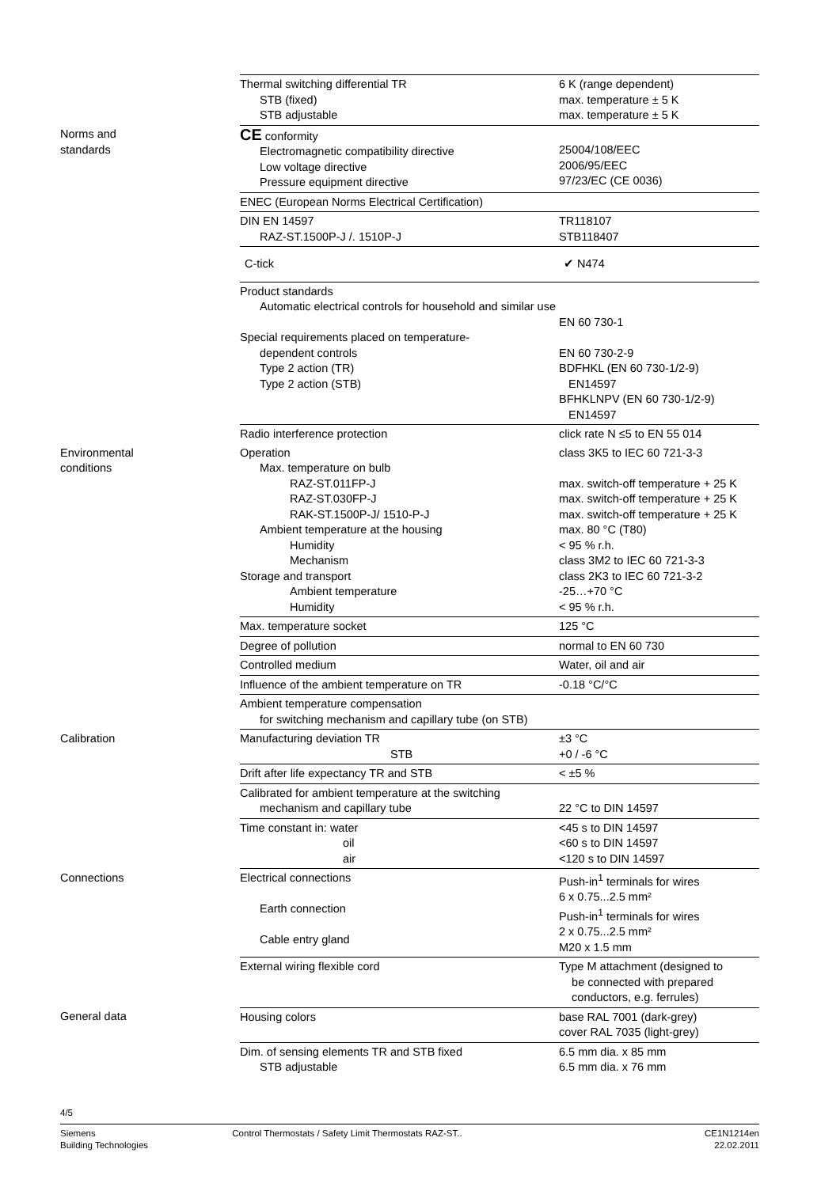| | Thermal switching differential TR STB (fixed) STB adjustable | 6 K (range dependent) max. temperature ± 5 K max. temperature ± 5 K |
| Norms and standards | CE conformity Electromagnetic compatibility directive Low voltage directive Pressure equipment directive | 25004/108/EEC 2006/95/EEC 97/23/EC (CE 0036) |
| | ENEC (European Norms Electrical Certification) | |
| | DIN EN 14597 RAZ-ST.1500P-J /. 1510P-J | TR118107 STB118407 |
| | C-tick | ✔ N474 |
| | Product standards Automatic electrical controls for household and similar use Special requirements placed on temperature- dependent controls Type 2 action (TR) Type 2 action (STB) | EN 60 730-1 EN 60 730-2-9 BDFHKL (EN 60 730-1/2-9) EN14597 BFHKLNPV (EN 60 730-1/2-9) EN14597 |
| | Radio interference protection | click rate N ≤5 to EN 55 014 |
| Environmental conditions | Operation Max. temperature on bulb RAZ-ST.011FP-J RAZ-ST.030FP-J RAK-ST.1500P-J/ 1510-P-J Ambient temperature at the housing Humidity Mechanism Storage and transport Ambient temperature Humidity | class 3K5 to IEC 60 721-3-3 max. switch-off temperature + 25 K max. switch-off temperature + 25 K max. switch-off temperature + 25 K max. 80 °C (T80) < 95 % r.h. class 3M2 to IEC 60 721-3-3 class 2K3 to IEC 60 721-3-2 -25…+70 °C < 95 % r.h. |
| | Max. temperature socket | 125 °C |
| | Degree of pollution | normal to EN 60 730 |
| | Controlled medium | Water, oil and air |
| | Influence of the ambient temperature on TR | -0.18 °C/°C |
| | Ambient temperature compensation for switching mechanism and capillary tube (on STB) | |
| Calibration | Manufacturing deviation TR STB | ±3 °C +0 / -6 °C |
| | Drift after life expectancy TR and STB | < ±5 % |
| | Calibrated for ambient temperature at the switching mechanism and capillary tube | 22 °C to DIN 14597 |
| | Time constant in: water oil air | <45 s to DIN 14597 <60 s to DIN 14597 <120 s to DIN 14597 |
| Connections | Electrical connections Earth connection Cable entry gland | Push-in<sup>1</sup> terminals for wires 6 x 0.75...2.5 mm² Push-in<sup>1</sup> terminals for wires 2 x 0.75...2.5 mm² M20 x 1.5 mm |
| | External wiring flexible cord | Type M attachment (designed to be connected with prepared conductors, e.g. ferrules) |
| General data | Housing colors | base RAL 7001 (dark-grey) cover RAL 7035 (light-grey) |
| | Dim. of sensing elements TR and STB fixed STB adjustable | 6.5 mm dia. x 85 mm 6.5 mm dia. x 76 mm |
4/5
Siemens
Building Technologies
Control Thermostats / Safety Limit Thermostats RAZ-ST..
CE1N1214en
22.02.2011